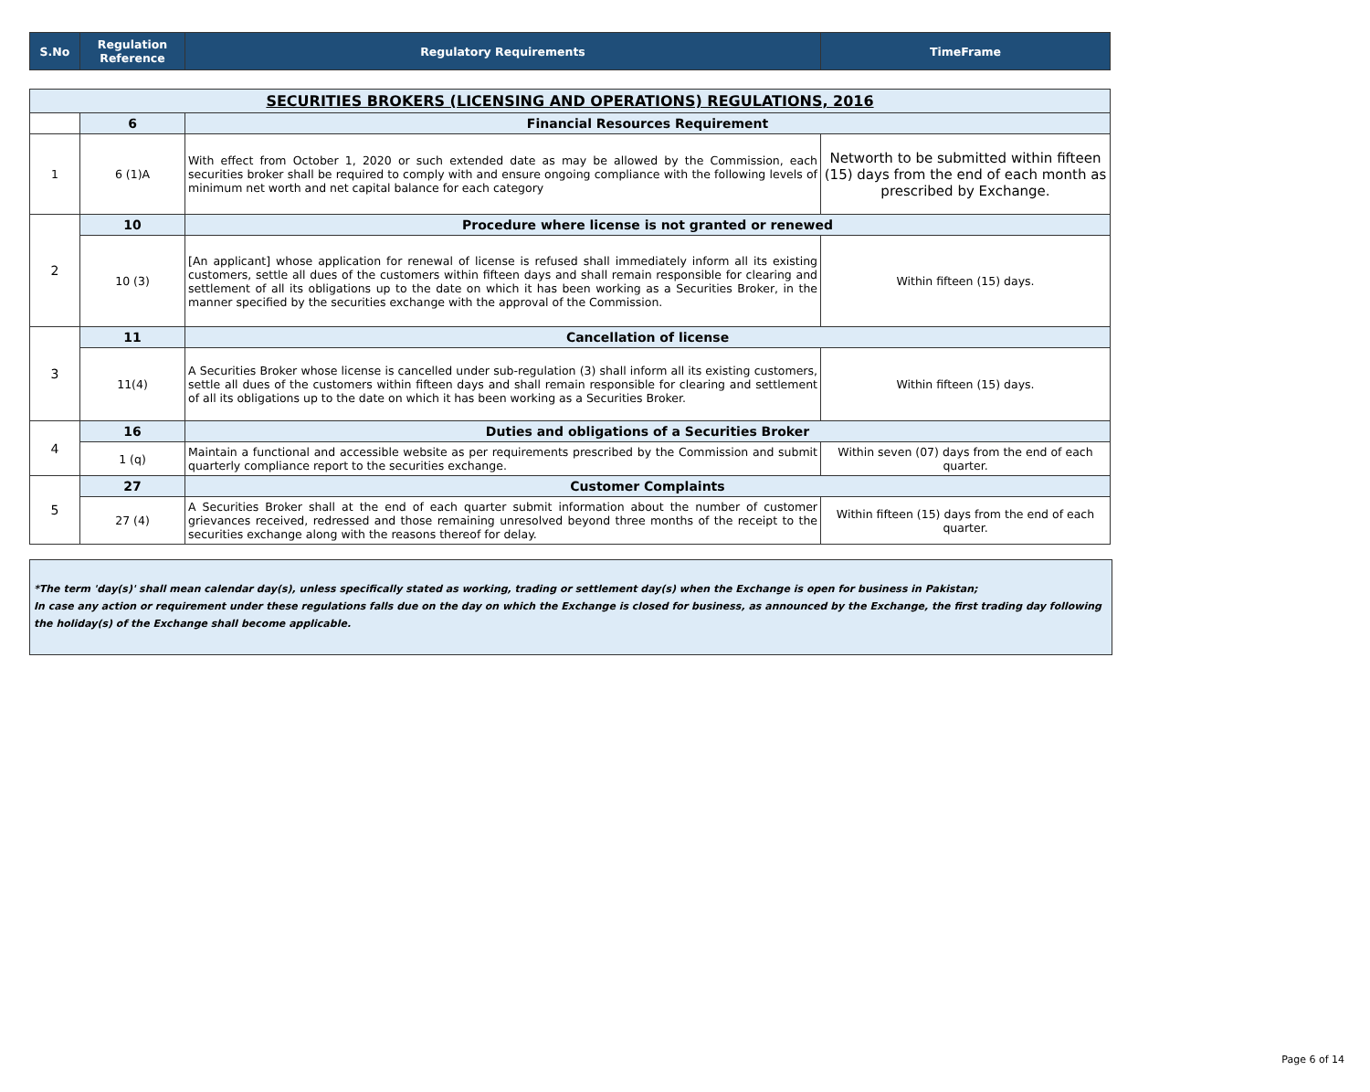| S.No | Regulation Reference | Regulatory Requirements | TimeFrame |
| --- | --- | --- | --- |
| SECURITIES BROKERS (LICENSING AND OPERATIONS) REGULATIONS, 2016 | | | |
| | 6 | Financial Resources Requirement | |
| 1 | 6 (1)A | With effect from October 1, 2020 or such extended date as may be allowed by the Commission, each securities broker shall be required to comply with and ensure ongoing compliance with the following levels of minimum net worth and net capital balance for each category | Networth to be submitted within fifteen (15) days from the end of each month as prescribed by Exchange. |
| 2 | 10 | Procedure where license is not granted or renewed | |
| | 10 (3) | [An applicant] whose application for renewal of license is refused shall immediately inform all its existing customers, settle all dues of the customers within fifteen days and shall remain responsible for clearing and settlement of all its obligations up to the date on which it has been working as a Securities Broker, in the manner specified by the securities exchange with the approval of the Commission. | Within fifteen (15) days. |
| 3 | 11 | Cancellation of license | |
| | 11(4) | A Securities Broker whose license is cancelled under sub-regulation (3) shall inform all its existing customers, settle all dues of the customers within fifteen days and shall remain responsible for clearing and settlement of all its obligations up to the date on which it has been working as a Securities Broker. | Within fifteen (15) days. |
| 4 | 16 | Duties and obligations of a Securities Broker | |
| | 1 (q) | Maintain a functional and accessible website as per requirements prescribed by the Commission and submit quarterly compliance report to the securities exchange. | Within seven (07) days from the end of each quarter. |
| 5 | 27 | Customer Complaints | |
| | 27 (4) | A Securities Broker shall at the end of each quarter submit information about the number of customer grievances received, redressed and those remaining unresolved beyond three months of the receipt to the securities exchange along with the reasons thereof for delay. | Within fifteen (15) days from the end of each quarter. |
*The term 'day(s)' shall mean calendar day(s), unless specifically stated as working, trading or settlement day(s) when the Exchange is open for business in Pakistan;
In case any action or requirement under these regulations falls due on the day on which the Exchange is closed for business, as announced by the Exchange, the first trading day following the holiday(s) of the Exchange shall become applicable.
Page 6 of 14